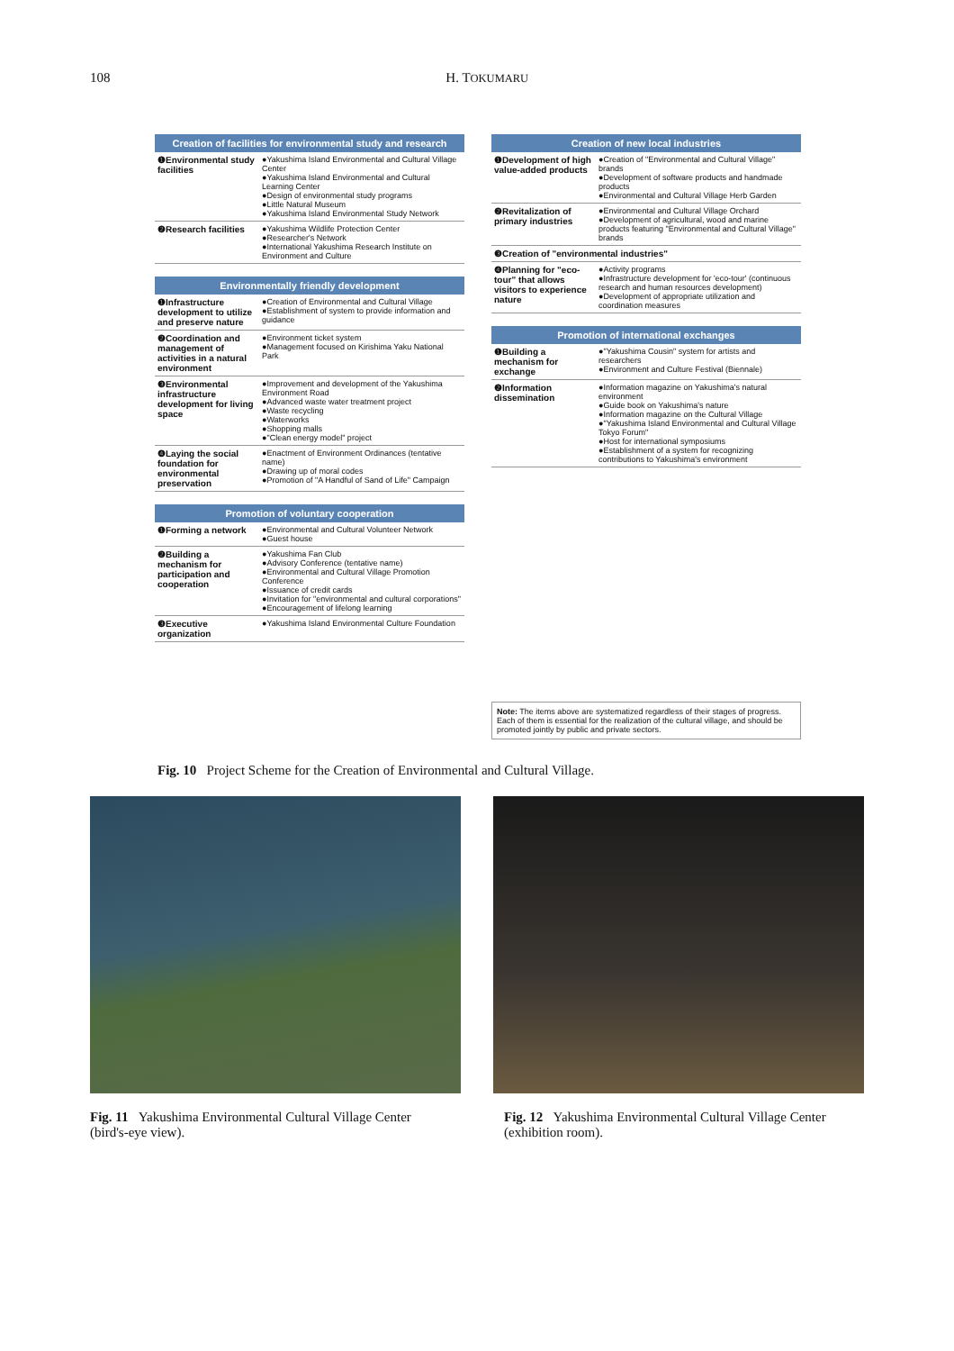108 H. TOKUMARU
Creation of facilities for environmental study and research
| ❶Environmental study facilities | ●Yakushima Island Environmental and Cultural Village Center ●Yakushima Island Environmental and Cultural Learning Center ●Design of environmental study programs ●Little Natural Museum ●Yakushima Island Environmental Study Network |
| ❷Research facilities | ●Yakushima Wildlife Protection Center ●Researcher's Network ●International Yakushima Research Institute on Environment and Culture |
Environmentally friendly development
| ❶Infrastructure development to utilize and preserve nature | ●Creation of Environmental and Cultural Village ●Establishment of system to provide information and guidance |
| ❷Coordination and management of activities in a natural environment | ●Environment ticket system ●Management focused on Kirishima Yaku National Park |
| ❸Environmental infrastructure development for living space | ●Improvement and development of the Yakushima Environment Road ●Advanced waste water treatment project ●Waste recycling ●Waterworks ●Shopping malls ●"Clean energy model" project |
| ❹Laying the social foundation for environmental preservation | ●Enactment of Environment Ordinances (tentative name) ●Drawing up of moral codes ●Promotion of "A Handful of Sand of Life" Campaign |
Promotion of voluntary cooperation
| ❶Forming a network | ●Environmental and Cultural Volunteer Network ●Guest house |
| ❷Building a mechanism for participation and cooperation | ●Yakushima Fan Club ●Advisory Conference (tentative name) ●Environmental and Cultural Village Promotion Conference ●Issuance of credit cards ●Invitation for "environmental and cultural corporations" ●Encouragement of lifelong learning |
| ❸Executive organization | ●Yakushima Island Environmental Culture Foundation |
Creation of new local industries
| ❶Development of high value-added products | ●Creation of "Environmental and Cultural Village" brands ●Development of software products and handmade products ●Environmental and Cultural Village Herb Garden |
| ❷Revitalization of primary industries | ●Environmental and Cultural Village Orchard ●Development of agricultural, wood and marine products featuring "Environmental and Cultural Village" brands |
| ❸Creation of "environmental industries" | |
| ❹Planning for "eco-tour" that allows visitors to experience nature | ●Activity programs ●Infrastructure development for 'eco-tour' (continuous research and human resources development) ●Development of appropriate utilization and coordination measures |
Promotion of international exchanges
| ❶Building a mechanism for exchange | ●"Yakushima Cousin" system for artists and researchers ●Environment and Culture Festival (Biennale) |
| ❷Information dissemination | ●Information magazine on Yakushima's natural environment ●Guide book on Yakushima's nature ●Information magazine on the Cultural Village ●"Yakushima Island Environmental and Cultural Village Tokyo Forum" ●Host for international symposiums ●Establishment of a system for recognizing contributions to Yakushima's environment |
Note: The items above are systematized regardless of their stages of progress. Each of them is essential for the realization of the cultural village, and should be promoted jointly by public and private sectors.
Fig. 10 Project Scheme for the Creation of Environmental and Cultural Village.
Fig. 11 Yakushima Environmental Cultural Village Center (bird's-eye view).
Fig. 12 Yakushima Environmental Cultural Village Center (exhibition room).